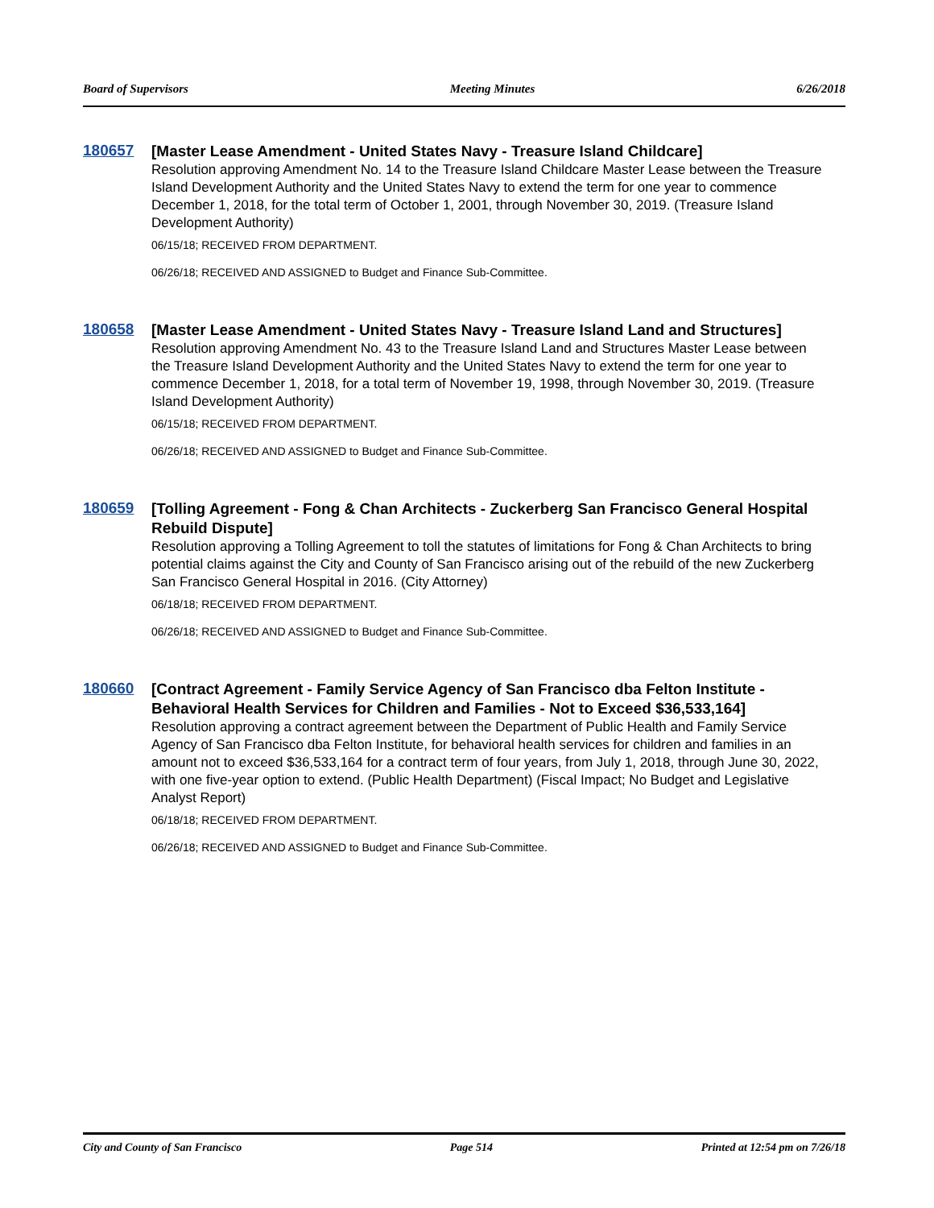Board of Supervisors Meeting Minutes 6/26/2018
180657
[Master Lease Amendment - United States Navy - Treasure Island Childcare]
Resolution approving Amendment No. 14 to the Treasure Island Childcare Master Lease between the Treasure Island Development Authority and the United States Navy to extend the term for one year to commence December 1, 2018, for the total term of October 1, 2001, through November 30, 2019. (Treasure Island Development Authority)
06/15/18; RECEIVED FROM DEPARTMENT.
06/26/18; RECEIVED AND ASSIGNED to Budget and Finance Sub-Committee.
180658
[Master Lease Amendment - United States Navy - Treasure Island Land and Structures]
Resolution approving Amendment No. 43 to the Treasure Island Land and Structures Master Lease between the Treasure Island Development Authority and the United States Navy to extend the term for one year to commence December 1, 2018, for a total term of November 19, 1998, through November 30, 2019. (Treasure Island Development Authority)
06/15/18; RECEIVED FROM DEPARTMENT.
06/26/18; RECEIVED AND ASSIGNED to Budget and Finance Sub-Committee.
180659
[Tolling Agreement - Fong & Chan Architects - Zuckerberg San Francisco General Hospital Rebuild Dispute]
Resolution approving a Tolling Agreement to toll the statutes of limitations for Fong & Chan Architects to bring potential claims against the City and County of San Francisco arising out of the rebuild of the new Zuckerberg San Francisco General Hospital in 2016. (City Attorney)
06/18/18; RECEIVED FROM DEPARTMENT.
06/26/18; RECEIVED AND ASSIGNED to Budget and Finance Sub-Committee.
180660
[Contract Agreement - Family Service Agency of San Francisco dba Felton Institute - Behavioral Health Services for Children and Families - Not to Exceed $36,533,164]
Resolution approving a contract agreement between the Department of Public Health and Family Service Agency of San Francisco dba Felton Institute, for behavioral health services for children and families in an amount not to exceed $36,533,164 for a contract term of four years, from July 1, 2018, through June 30, 2022, with one five-year option to extend. (Public Health Department) (Fiscal Impact; No Budget and Legislative Analyst Report)
06/18/18; RECEIVED FROM DEPARTMENT.
06/26/18; RECEIVED AND ASSIGNED to Budget and Finance Sub-Committee.
City and County of San Francisco Page 514 Printed at 12:54 pm on 7/26/18